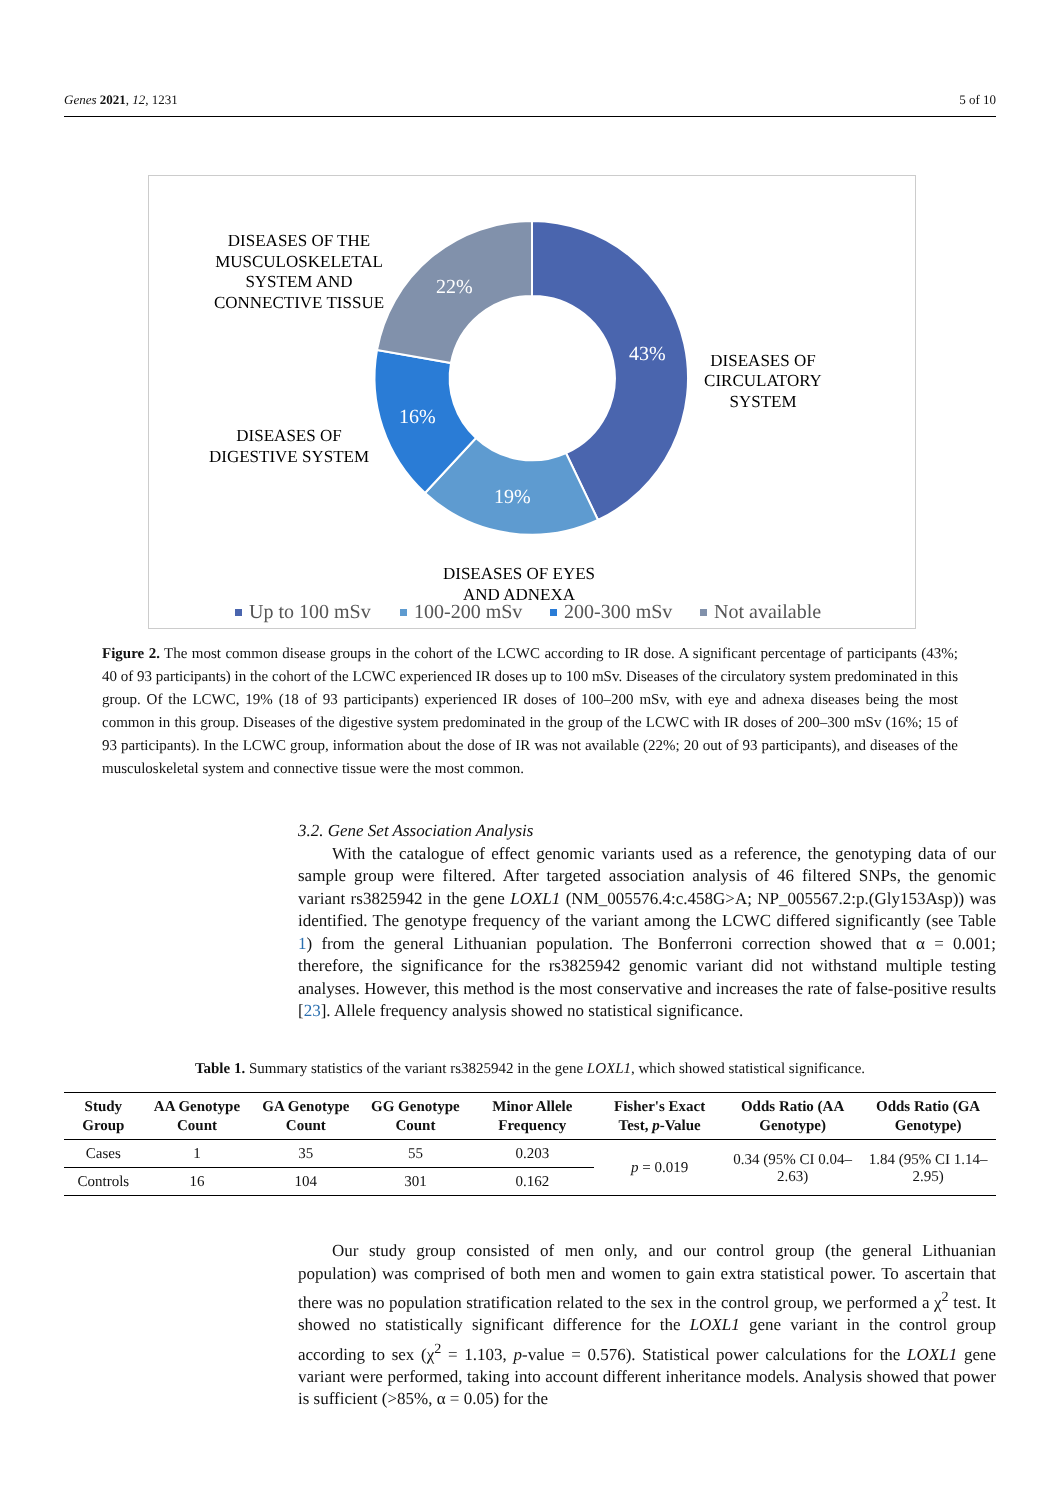Genes 2021, 12, 1231 5 of 10
43%
19%
16%
22%
DISEASES OF THE
MUSCULOSKELETAL
SYSTEM AND
CONNECTIVE TISSUE
DISEASES OF
CIRCULATORY
SYSTEM
DISEASES OF
DIGESTIVE SYSTEM
DISEASES OF EYES
AND ADNEXA
Up to 100 mSv
100-200 mSv
200-300 mSv
Not available
Figure 2. The most common disease groups in the cohort of the LCWC according to IR dose. A significant percentage of participants (43%; 40 of 93 participants) in the cohort of the LCWC experienced IR doses up to 100 mSv. Diseases of the circulatory system predominated in this group. Of the LCWC, 19% (18 of 93 participants) experienced IR doses of 100–200 mSv, with eye and adnexa diseases being the most common in this group. Diseases of the digestive system predominated in the group of the LCWC with IR doses of 200–300 mSv (16%; 15 of 93 participants). In the LCWC group, information about the dose of IR was not available (22%; 20 out of 93 participants), and diseases of the musculoskeletal system and connective tissue were the most common.
3.2. Gene Set Association Analysis
  With the catalogue of effect genomic variants used as a reference, the genotyping data of our sample group were filtered. After targeted association analysis of 46 filtered SNPs, the genomic variant rs3825942 in the gene LOXL1 (NM_005576.4:c.458G>A; NP_005567.2:p.(Gly153Asp)) was identified. The genotype frequency of the variant among the LCWC differed significantly (see Table 1) from the general Lithuanian population. The Bonferroni correction showed that α = 0.001; therefore, the significance for the rs3825942 genomic variant did not withstand multiple testing analyses. However, this method is the most conservative and increases the rate of false-positive results [23]. Allele frequency analysis showed no statistical significance.
Table 1. Summary statistics of the variant rs3825942 in the gene LOXL1, which showed statistical significance.
| Study Group | AA Genotype Count | GA Genotype Count | GG Genotype Count | Minor Allele Frequency | Fisher's Exact Test, p -Value | Odds Ratio (AA Genotype) | Odds Ratio (GA Genotype) |
| --- | --- | --- | --- | --- | --- | --- | --- |
| Cases | 1 | 35 | 55 | 0.203 | p = 0.019 | 0.34 (95% CI 0.04–2.63) | 1.84 (95% CI 1.14–2.95) |
| Controls | 16 | 104 | 301 | 0.162 | | | |
  Our study group consisted of men only, and our control group (the general Lithuanian population) was comprised of both men and women to gain extra statistical power. To ascertain that there was no population stratification related to the sex in the control group, we performed a χ<sup>2</sup> test. It showed no statistically significant difference for the LOXL1 gene variant in the control group according to sex (χ<sup>2</sup> = 1.103, p-value = 0.576). Statistical power calculations for the LOXL1 gene variant were performed, taking into account different inheritance models. Analysis showed that power is sufficient (>85%, α = 0.05) for the